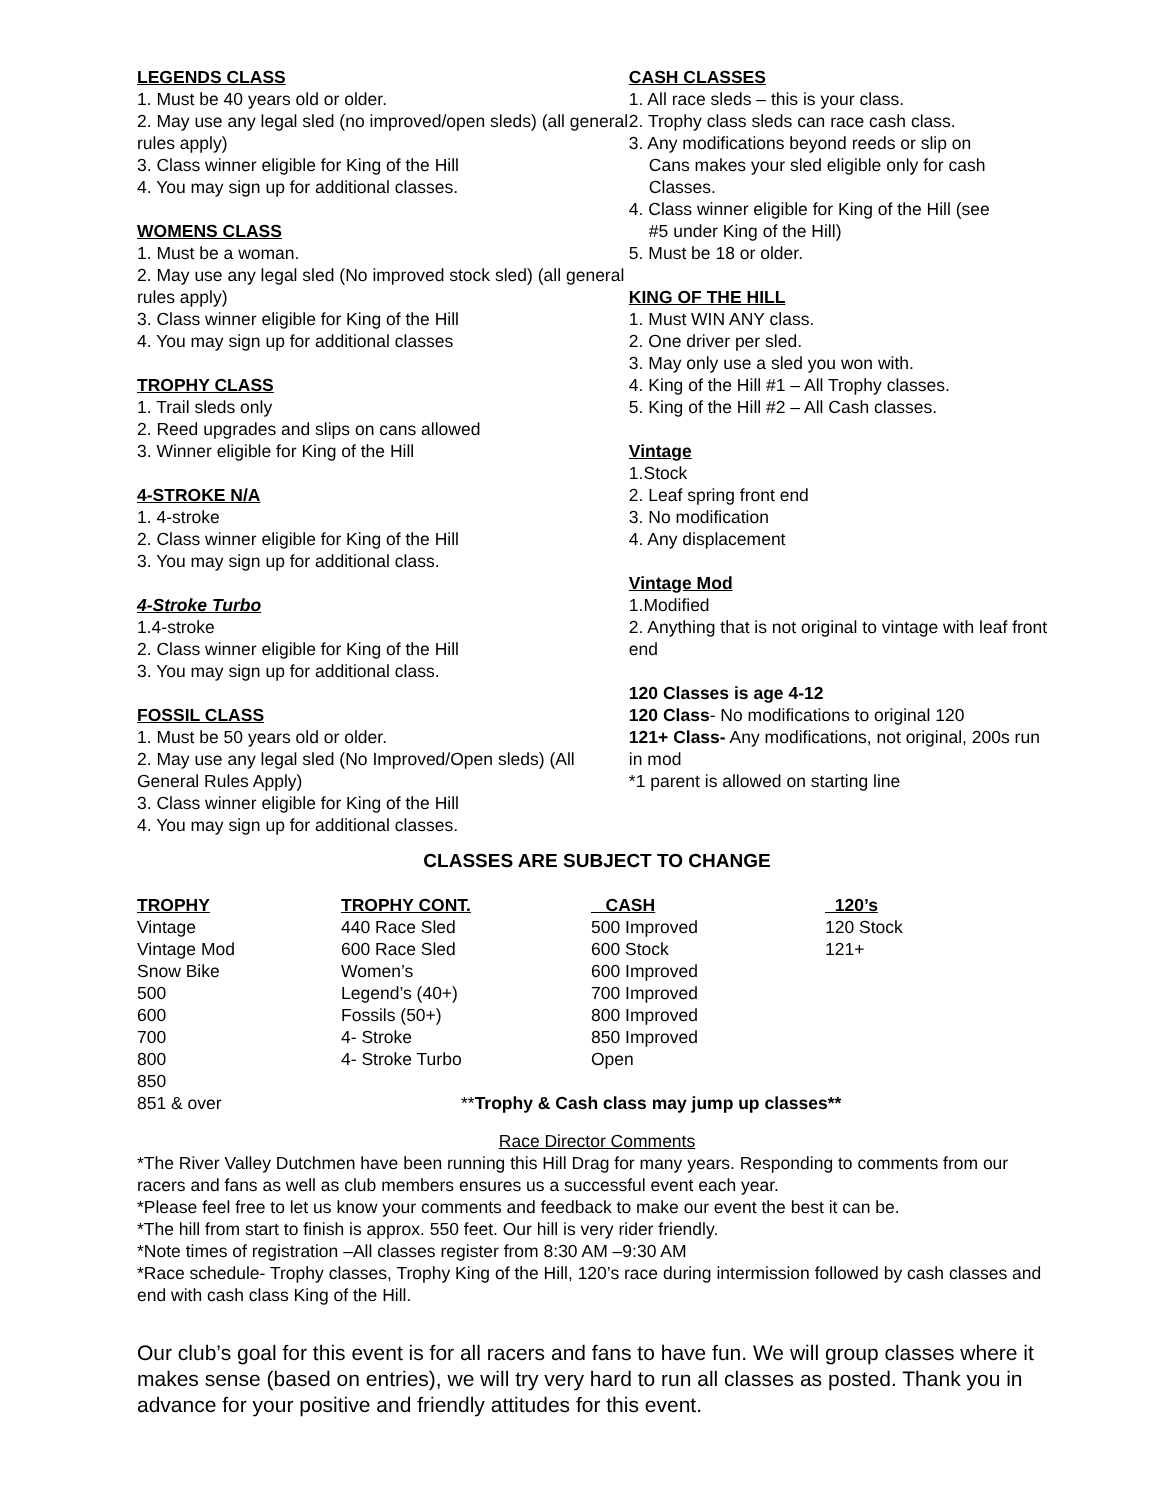LEGENDS CLASS
1. Must be 40 years old or older.
2. May use any legal sled (no improved/open sleds) (all general rules apply)
3. Class winner eligible for King of the Hill
4. You may sign up for additional classes.
WOMENS CLASS
1. Must be a woman.
2. May use any legal sled (No improved stock sled) (all general rules apply)
3. Class winner eligible for King of the Hill
4. You may sign up for additional classes
TROPHY CLASS
1. Trail sleds only
2. Reed upgrades and slips on cans allowed
3. Winner eligible for King of the Hill
4-STROKE N/A
1. 4-stroke
2. Class winner eligible for King of the Hill
3. You may sign up for additional class.
4-Stroke Turbo
1.4-stroke
2. Class winner eligible for King of the Hill
3. You may sign up for additional class.
FOSSIL CLASS
1. Must be 50 years old or older.
2. May use any legal sled (No Improved/Open sleds) (All General Rules Apply)
3. Class winner eligible for King of the Hill
4. You may sign up for additional classes.
CASH CLASSES
1. All race sleds – this is your class.
2. Trophy class sleds can race cash class.
3. Any modifications beyond reeds or slip on
Cans makes your sled eligible only for cash Classes.
4. Class winner eligible for King of the Hill (see
#5 under King of the Hill)
5. Must be 18 or older.
KING OF THE HILL
1. Must WIN ANY class.
2. One driver per sled.
3. May only use a sled you won with.
4. King of the Hill #1 – All Trophy classes.
5. King of the Hill #2 – All Cash classes.
Vintage
1.Stock
2. Leaf spring front end
3. No modification
4. Any displacement
Vintage Mod
1.Modified
2. Anything that is not original to vintage with leaf front end
120 Classes is age 4-12
120 Class- No modifications to original 120
121+ Class- Any modifications, not original, 200s run in mod
*1 parent is allowed on starting line
CLASSES ARE SUBJECT TO CHANGE
| TROPHY | TROPHY CONT. | CASH | 120’s |
| --- | --- | --- | --- |
| Vintage | 440 Race Sled | 500 Improved | 120 Stock |
| Vintage Mod | 600 Race Sled | 600 Stock | 121+ |
| Snow Bike | Women’s | 600 Improved | |
| 500 | Legend’s (40+) | 700 Improved | |
| 600 | Fossils (50+) | 800 Improved | |
| 700 | 4- Stroke | 850 Improved | |
| 800 | 4- Stroke Turbo | Open | |
| 850 | | | |
| 851 & over | ** Trophy & Cash class may jump up classes** | | |
Race Director Comments
*The River Valley Dutchmen have been running this Hill Drag for many years. Responding to comments from our racers and fans as well as club members ensures us a successful event each year.
*Please feel free to let us know your comments and feedback to make our event the best it can be.
*The hill from start to finish is approx. 550 feet. Our hill is very rider friendly.
*Note times of registration –All classes register from 8:30 AM –9:30 AM
*Race schedule- Trophy classes, Trophy King of the Hill, 120’s race during intermission followed by cash classes and end with cash class King of the Hill.
Our club’s goal for this event is for all racers and fans to have fun. We will group classes where it makes sense (based on entries), we will try very hard to run all classes as posted. Thank you in advance for your positive and friendly attitudes for this event.